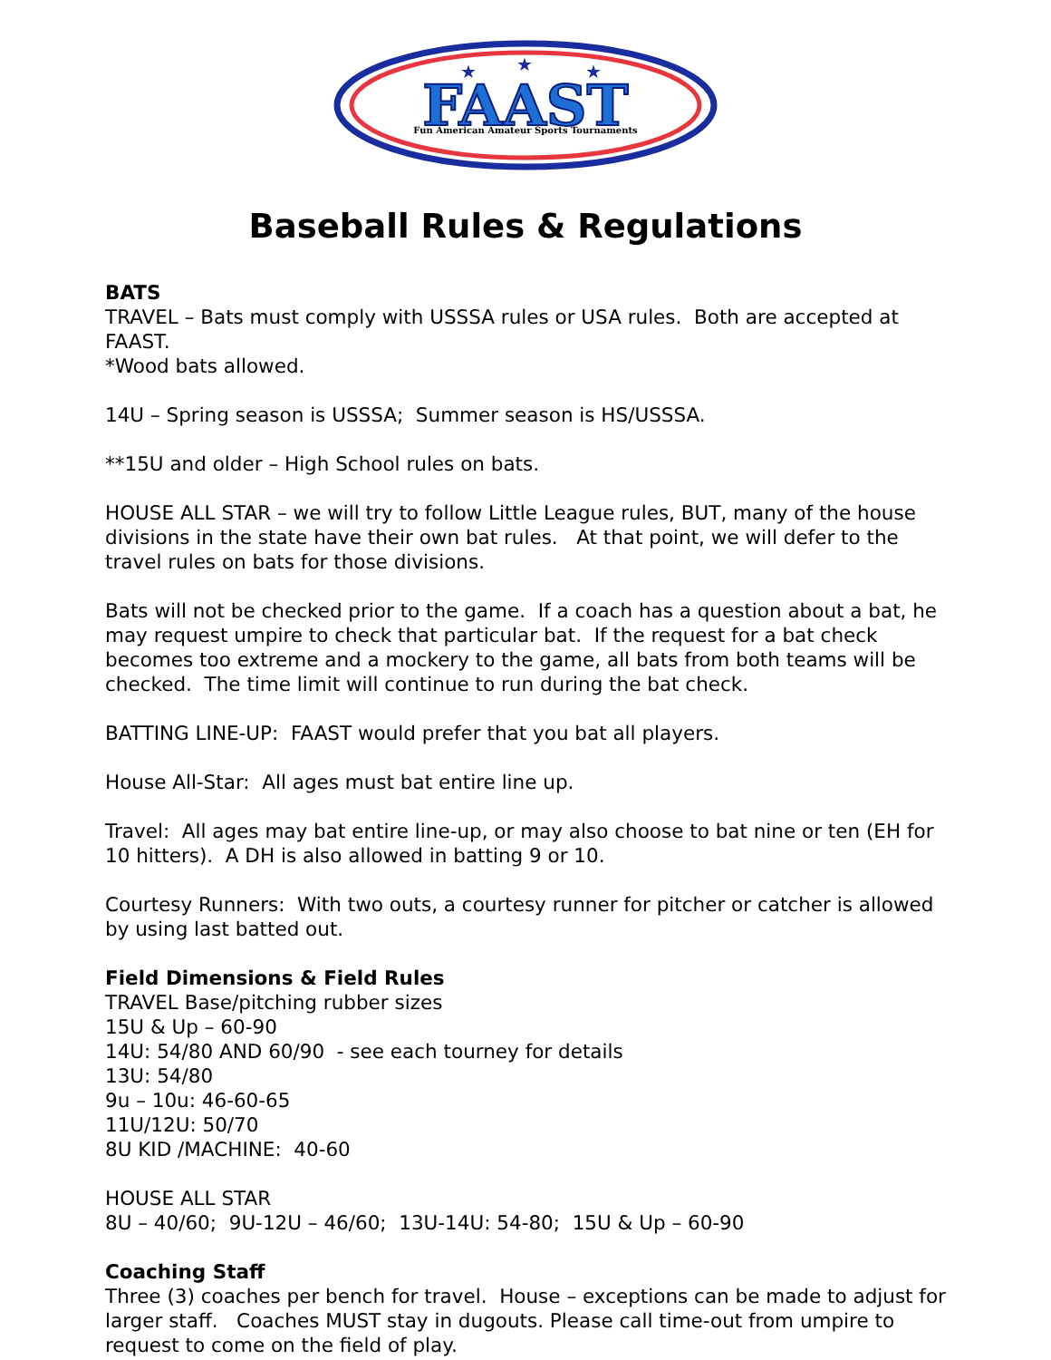FAAST
Fun American Amateur Sports Tournaments
★
★
★
Baseball Rules & Regulations
BATS
TRAVEL – Bats must comply with USSSA rules or USA rules. Both are accepted at FAAST.
*Wood bats allowed.
14U – Spring season is USSSA; Summer season is HS/USSSA.
**15U and older – High School rules on bats.
HOUSE ALL STAR – we will try to follow Little League rules, BUT, many of the house divisions in the state have their own bat rules. At that point, we will defer to the travel rules on bats for those divisions.
Bats will not be checked prior to the game. If a coach has a question about a bat, he may request umpire to check that particular bat. If the request for a bat check becomes too extreme and a mockery to the game, all bats from both teams will be checked. The time limit will continue to run during the bat check.
BATTING LINE-UP: FAAST would prefer that you bat all players.
House All-Star: All ages must bat entire line up.
Travel: All ages may bat entire line-up, or may also choose to bat nine or ten (EH for 10 hitters). A DH is also allowed in batting 9 or 10.
Courtesy Runners: With two outs, a courtesy runner for pitcher or catcher is allowed by using last batted out.
Field Dimensions & Field Rules
TRAVEL Base/pitching rubber sizes
15U & Up – 60-90
14U: 54/80 AND 60/90 - see each tourney for details
13U: 54/80
9u – 10u: 46-60-65
11U/12U: 50/70
8U KID /MACHINE: 40-60
HOUSE ALL STAR
8U – 40/60; 9U-12U – 46/60; 13U-14U: 54-80; 15U & Up – 60-90
Coaching Staff
Three (3) coaches per bench for travel. House – exceptions can be made to adjust for larger staff. Coaches MUST stay in dugouts. Please call time-out from umpire to request to come on the field of play.